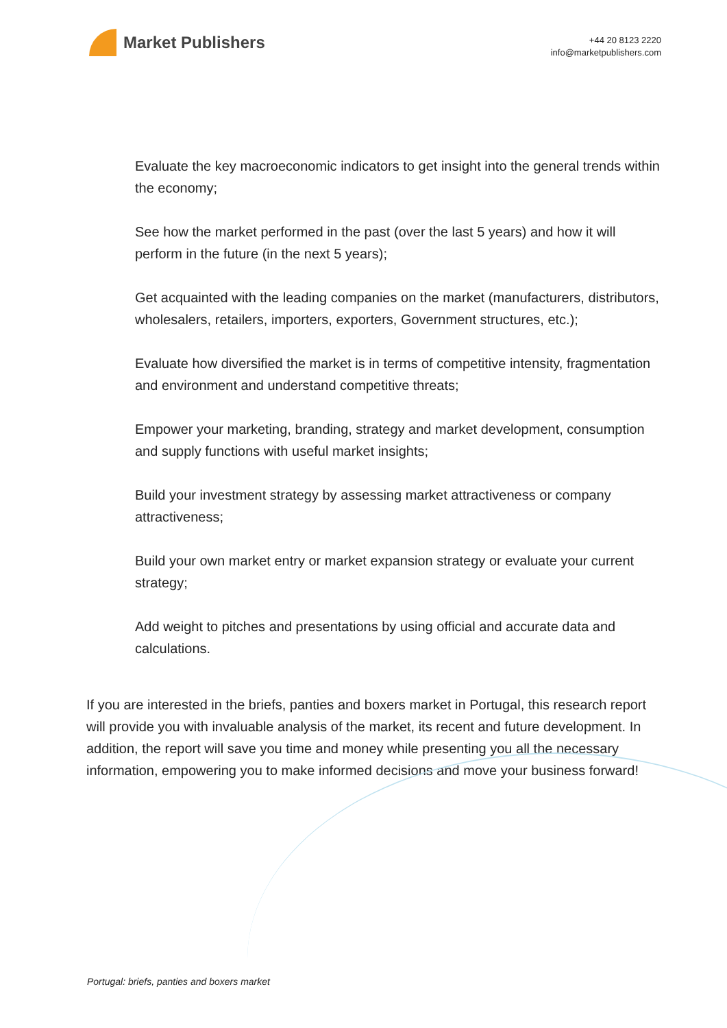Market Publishers
+44 20 8123 2220
info@marketpublishers.com
Evaluate the key macroeconomic indicators to get insight into the general trends within the economy;
See how the market performed in the past (over the last 5 years) and how it will perform in the future (in the next 5 years);
Get acquainted with the leading companies on the market (manufacturers, distributors, wholesalers, retailers, importers, exporters, Government structures, etc.);
Evaluate how diversified the market is in terms of competitive intensity, fragmentation and environment and understand competitive threats;
Empower your marketing, branding, strategy and market development, consumption and supply functions with useful market insights;
Build your investment strategy by assessing market attractiveness or company attractiveness;
Build your own market entry or market expansion strategy or evaluate your current strategy;
Add weight to pitches and presentations by using official and accurate data and calculations.
If you are interested in the briefs, panties and boxers market in Portugal, this research report will provide you with invaluable analysis of the market, its recent and future development. In addition, the report will save you time and money while presenting you all the necessary information, empowering you to make informed decisions and move your business forward!
Portugal: briefs, panties and boxers market